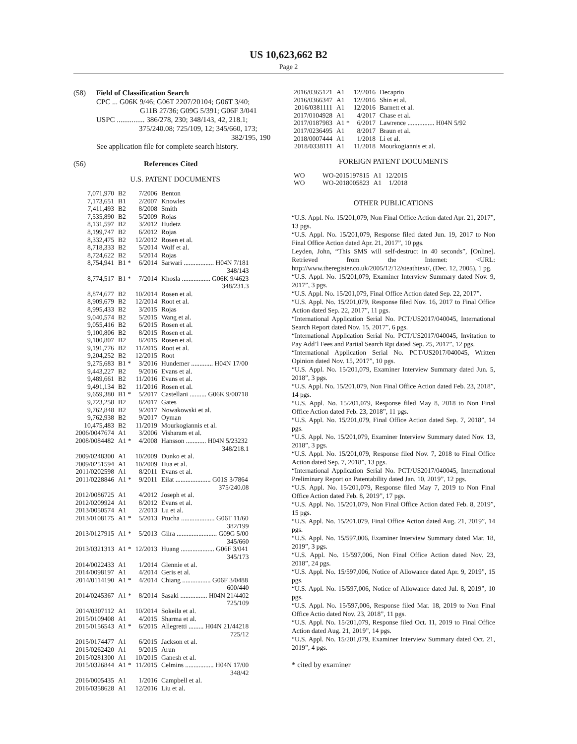US 10,623,662 B2
Page 2
(58) Field of Classification Search
CPC ... G06K 9/46; G06T 2207/20104; G06T 3/40;
G11B 27/36; G09G 5/391; G06F 3/041
USPC ............... 386/278, 230; 348/143, 42, 218.1;
375/240.08; 725/109, 12; 345/660, 173;
382/195, 190
See application file for complete search history.
(56) References Cited
U.S. PATENT DOCUMENTS
| 7,071,970 | B2 | 7/2006 | Benton |
| 7,173,651 | B1 | 2/2007 | Knowles |
| 7,411,493 | B2 | 8/2008 | Smith |
| 7,535,890 | B2 | 5/2009 | Rojas |
| 8,131,597 | B2 | 3/2012 | Hudetz |
| 8,199,747 | B2 | 6/2012 | Rojas |
| 8,332,475 | B2 | 12/2012 | Rosen et al. |
| 8,718,333 | B2 | 5/2014 | Wolf et al. |
| 8,724,622 | B2 | 5/2014 | Rojas |
| 8,754,941 | B1 * | 6/2014 | Sarwari .................. H04N 7/181 348/143 |
| 8,774,517 | B1 * | 7/2014 | Khosla ................. G06K 9/4623 348/231.3 |
| 8,874,677 | B2 | 10/2014 | Rosen et al. |
| 8,909,679 | B2 | 12/2014 | Root et al. |
| 8,995,433 | B2 | 3/2015 | Rojas |
| 9,040,574 | B2 | 5/2015 | Wang et al. |
| 9,055,416 | B2 | 6/2015 | Rosen et al. |
| 9,100,806 | B2 | 8/2015 | Rosen et al. |
| 9,100,807 | B2 | 8/2015 | Rosen et al. |
| 9,191,776 | B2 | 11/2015 | Root et al. |
| 9,204,252 | B2 | 12/2015 | Root |
| 9,275,683 | B1 * | 3/2016 | Hundemer ............. H04N 17/00 |
| 9,443,227 | B2 | 9/2016 | Evans et al. |
| 9,489,661 | B2 | 11/2016 | Evans et al. |
| 9,491,134 | B2 | 11/2016 | Rosen et al. |
| 9,659,380 | B1 * | 5/2017 | Castellani .......... G06K 9/00718 |
| 9,723,258 | B2 | 8/2017 | Gates |
| 9,762,848 | B2 | 9/2017 | Nowakowski et al. |
| 9,762,938 | B2 | 9/2017 | Oyman |
| 10,475,483 | B2 | 11/2019 | Mourkogiannis et al. |
| 2006/0047674 | A1 | 3/2006 | Visharam et al. |
| 2008/0084482 | A1 * | 4/2008 | Hansson ............ H04N 5/23232 348/218.1 |
| 2009/0248300 | A1 | 10/2009 | Dunko et al. |
| 2009/0251594 | A1 | 10/2009 | Hua et al. |
| 2011/0202598 | A1 | 8/2011 | Evans et al. |
| 2011/0228846 | A1 * | 9/2011 | Eilat ..................... G01S 3/7864 375/240.08 |
| 2012/0086725 | A1 | 4/2012 | Joseph et al. |
| 2012/0209924 | A1 | 8/2012 | Evans et al. |
| 2013/0050574 | A1 | 2/2013 | Lu et al. |
| 2013/0108175 | A1 * | 5/2013 | Ptucha .................... G06T 11/60 382/199 |
| 2013/0127915 | A1 * | 5/2013 | Gilra ........................ G09G 5/00 345/660 |
| 2013/0321313 | A1 * | 12/2013 | Huang .................... G06F 3/041 345/173 |
| 2014/0022433 | A1 | 1/2014 | Glennie et al. |
| 2014/0098197 | A1 | 4/2014 | Geris et al. |
| 2014/0114190 | A1 * | 4/2014 | Chiang ................. G06F 3/0488 600/440 |
| 2014/0245367 | A1 * | 8/2014 | Sasaki ................ H04N 21/4402 725/109 |
| 2014/0307112 | A1 | 10/2014 | Sokeila et al. |
| 2015/0109408 | A1 | 4/2015 | Sharma et al. |
| 2015/0156543 | A1 * | 6/2015 | Allegretti ......... H04N 21/44218 725/12 |
| 2015/0174477 | A1 | 6/2015 | Jackson et al. |
| 2015/0262420 | A1 | 9/2015 | Arun |
| 2015/0281300 | A1 | 10/2015 | Ganesh et al. |
| 2015/0326844 | A1 * | 11/2015 | Celmins ................. H04N 17/00 348/42 |
| 2016/0005435 | A1 | 1/2016 | Campbell et al. |
| 2016/0358628 | A1 | 12/2016 | Liu et al. |
| 2016/0365121 | A1 | 12/2016 | Decaprio |
| 2016/0366347 | A1 | 12/2016 | Shin et al. |
| 2016/0381111 | A1 | 12/2016 | Barnett et al. |
| 2017/0104928 | A1 | 4/2017 | Chase et al. |
| 2017/0187983 | A1 * | 6/2017 | Lawrence ................ H04N 5/92 |
| 2017/0236495 | A1 | 8/2017 | Braun et al. |
| 2018/0007444 | A1 | 1/2018 | Li et al. |
| 2018/0338111 | A1 | 11/2018 | Mourkogiannis et al. |
FOREIGN PATENT DOCUMENTS
| WO | WO-2015197815 | A1 | 12/2015 |
| WO | WO-2018005823 | A1 | 1/2018 |
OTHER PUBLICATIONS
“U.S. Appl. No. 15/201,079, Non Final Office Action dated Apr. 21, 2017”, 13 pgs.
“U.S. Appl. No. 15/201,079, Response filed dated Jun. 19, 2017 to Non Final Office Action dated Apr. 21, 2017”, 10 pgs.
Leyden, John, “This SMS will self-destruct in 40 seconds”, [Online]. Retrieved from the Internet: <URL: http://www.theregister.co.uk/2005/12/12/steathtext/, (Dec. 12, 2005), 1 pg.
“U.S. Appl. No. 15/201,079, Examiner Interview Summary dated Nov. 9, 2017”, 3 pgs.
“U.S. Appl. No. 15/201,079, Final Office Action dated Sep. 22, 2017”.
“U.S. Appl. No. 15/201,079, Response filed Nov. 16, 2017 to Final Office Action dated Sep. 22, 2017”, 11 pgs.
“International Application Serial No. PCT/US2017/040045, International Search Report dated Nov. 15, 2017”, 6 pgs.
“International Application Serial No. PCT/US2017/040045, Invitation to Pay Add’l Fees and Partial Search Rpt dated Sep. 25, 2017”, 12 pgs.
“International Application Serial No. PCT/US2017/040045, Written Opinion dated Nov. 15, 2017”, 10 pgs.
“U.S. Appl. No. 15/201,079, Examiner Interview Summary dated Jun. 5, 2018”, 3 pgs.
“U.S. Appl. No. 15/201,079, Non Final Office Action dated Feb. 23, 2018”, 14 pgs.
“U.S. Appl. No. 15/201,079, Response filed May 8, 2018 to Non Final Office Action dated Feb. 23, 2018”, 11 pgs.
“U.S. Appl. No. 15/201,079, Final Office Action dated Sep. 7, 2018”, 14 pgs.
“U.S. Appl. No. 15/201,079, Examiner Interview Summary dated Nov. 13, 2018”, 3 pgs.
“U.S. Appl. No. 15/201,079, Response filed Nov. 7, 2018 to Final Office Action dated Sep. 7, 2018”, 13 pgs.
“International Application Serial No. PCT/US2017/040045, International Preliminary Report on Patentability dated Jan. 10, 2019”, 12 pgs.
“U.S. Appl. No. 15/201,079, Response filed May 7, 2019 to Non Final Office Action dated Feb. 8, 2019”, 17 pgs.
“U.S. Appl. No. 15/201,079, Non Final Office Action dated Feb. 8, 2019”, 15 pgs.
“U.S. Appl. No. 15/201,079, Final Office Action dated Aug. 21, 2019”, 14 pgs.
“U.S. Appl. No. 15/597,006, Examiner Interview Summary dated Mar. 18, 2019”, 3 pgs.
“U.S. Appl. No. 15/597,006, Non Final Office Action dated Nov. 23, 2018”, 24 pgs.
“U.S. Appl. No. 15/597,006, Notice of Allowance dated Apr. 9, 2019”, 15 pgs.
“U.S. Appl. No. 15/597,006, Notice of Allowance dated Jul. 8, 2019”, 10 pgs.
“U.S. Appl. No. 15/597,006, Response filed Mar. 18, 2019 to Non Final Office Actio dated Nov. 23, 2018”, 11 pgs.
“U.S. Appl. No. 15/201,079, Response filed Oct. 11, 2019 to Final Office Action dated Aug. 21, 2019”, 14 pgs.
“U.S. Appl. No. 15/201,079, Examiner Interview Summary dated Oct. 21, 2019”, 4 pgs.
* cited by examiner